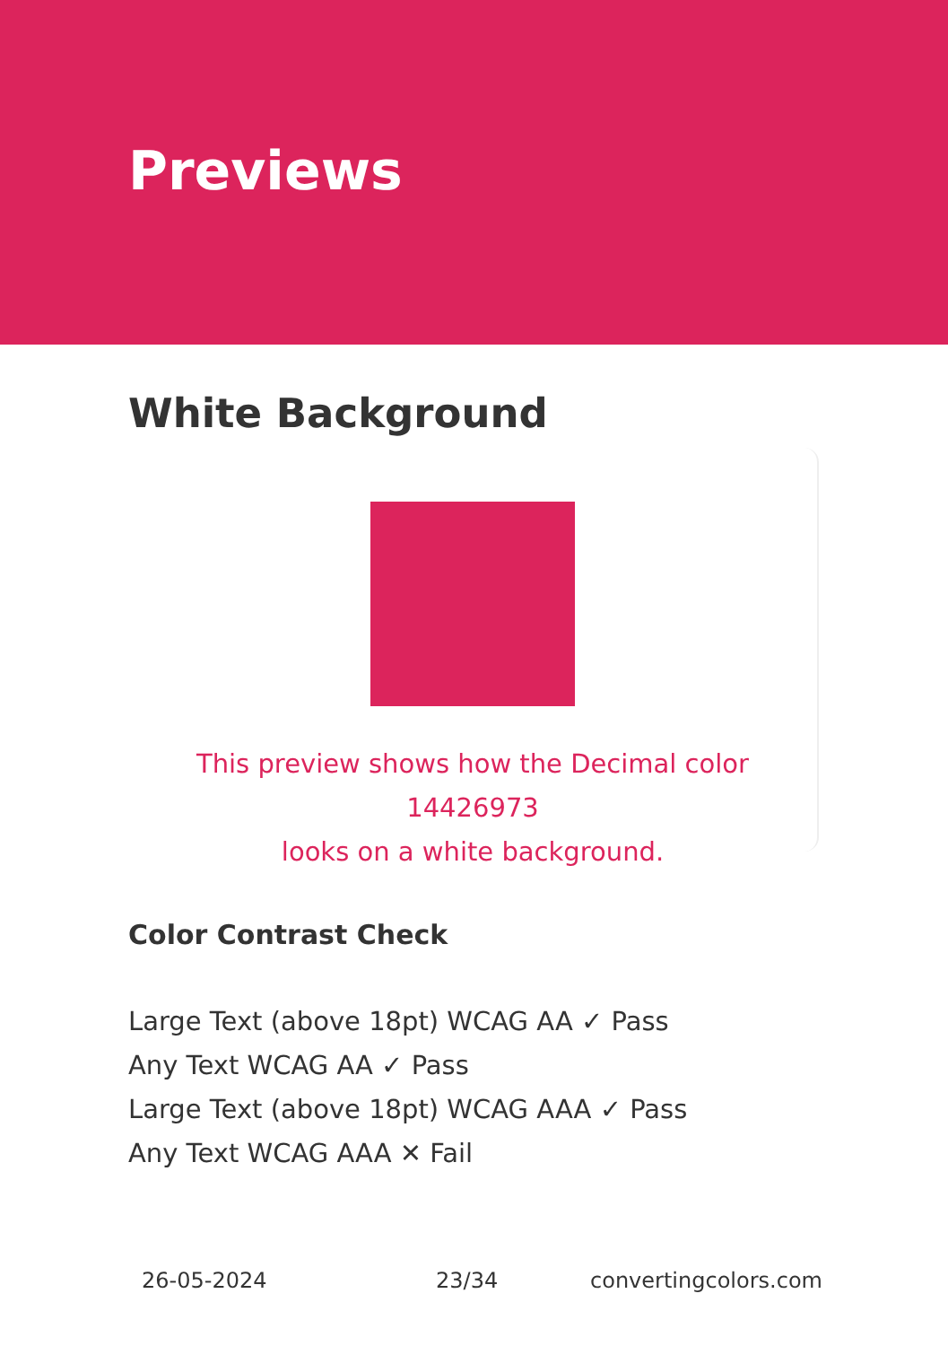Previews
White Background
This preview shows how the Decimal color 14426973
looks on a white background.
Color Contrast Check
Large Text (above 18pt) WCAG AA ✓ Pass
Any Text WCAG AA ✓ Pass
Large Text (above 18pt) WCAG AAA ✓ Pass
Any Text WCAG AAA ✕ Fail
26-05-2024 23/34 convertingcolors.com